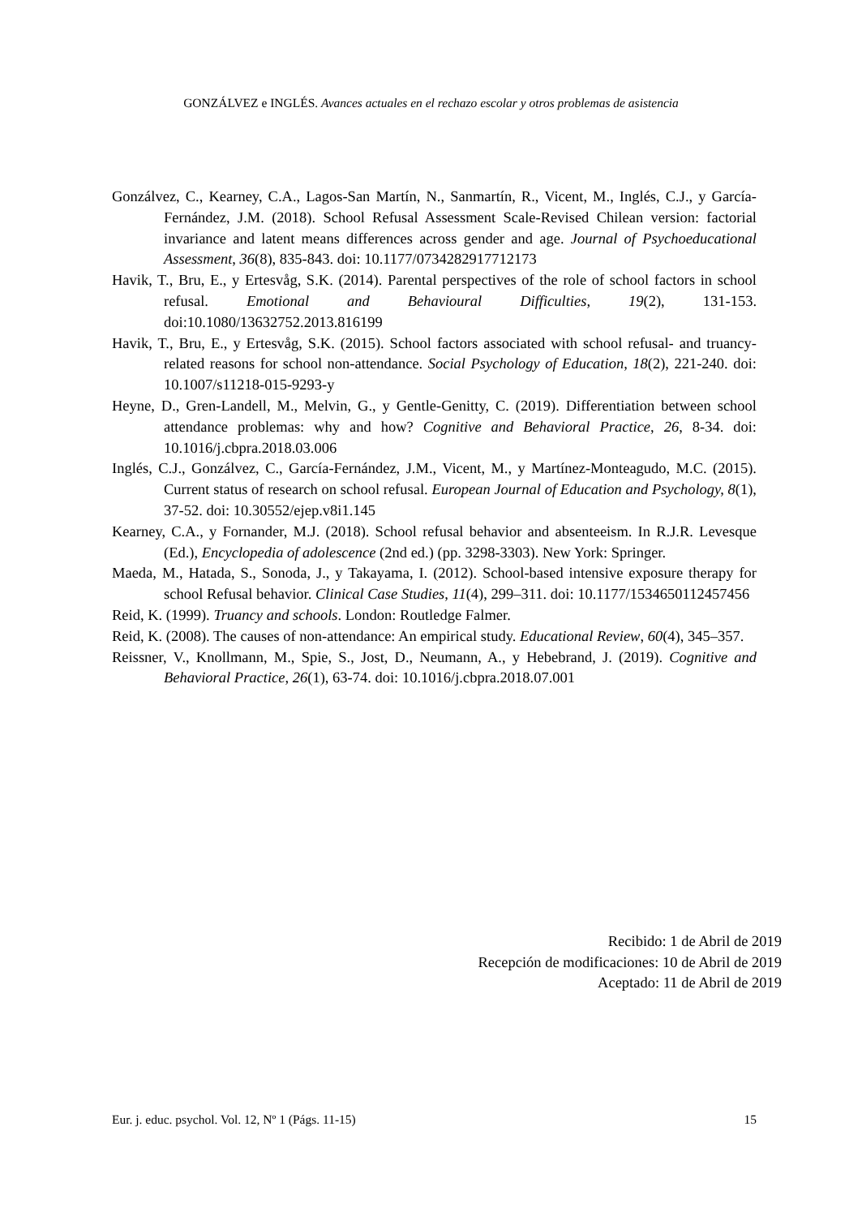GONZÁLVEZ e INGLÉS. Avances actuales en el rechazo escolar y otros problemas de asistencia
Gonzálvez, C., Kearney, C.A., Lagos-San Martín, N., Sanmartín, R., Vicent, M., Inglés, C.J., y García-Fernández, J.M. (2018). School Refusal Assessment Scale-Revised Chilean version: factorial invariance and latent means differences across gender and age. Journal of Psychoeducational Assessment, 36(8), 835-843. doi: 10.1177/0734282917712173
Havik, T., Bru, E., y Ertesvåg, S.K. (2014). Parental perspectives of the role of school factors in school refusal. Emotional and Behavioural Difficulties, 19(2), 131-153. doi:10.1080/13632752.2013.816199
Havik, T., Bru, E., y Ertesvåg, S.K. (2015). School factors associated with school refusal- and truancy-related reasons for school non-attendance. Social Psychology of Education, 18(2), 221-240. doi: 10.1007/s11218-015-9293-y
Heyne, D., Gren-Landell, M., Melvin, G., y Gentle-Genitty, C. (2019). Differentiation between school attendance problemas: why and how? Cognitive and Behavioral Practice, 26, 8-34. doi: 10.1016/j.cbpra.2018.03.006
Inglés, C.J., Gonzálvez, C., García-Fernández, J.M., Vicent, M., y Martínez-Monteagudo, M.C. (2015). Current status of research on school refusal. European Journal of Education and Psychology, 8(1), 37-52. doi: 10.30552/ejep.v8i1.145
Kearney, C.A., y Fornander, M.J. (2018). School refusal behavior and absenteeism. In R.J.R. Levesque (Ed.), Encyclopedia of adolescence (2nd ed.) (pp. 3298-3303). New York: Springer.
Maeda, M., Hatada, S., Sonoda, J., y Takayama, I. (2012). School-based intensive exposure therapy for school Refusal behavior. Clinical Case Studies, 11(4), 299–311. doi: 10.1177/1534650112457456
Reid, K. (1999). Truancy and schools. London: Routledge Falmer.
Reid, K. (2008). The causes of non-attendance: An empirical study. Educational Review, 60(4), 345–357.
Reissner, V., Knollmann, M., Spie, S., Jost, D., Neumann, A., y Hebebrand, J. (2019). Cognitive and Behavioral Practice, 26(1), 63-74. doi: 10.1016/j.cbpra.2018.07.001
Recibido: 1 de Abril de 2019
Recepción de modificaciones: 10 de Abril de 2019
Aceptado: 11 de Abril de 2019
Eur. j. educ. psychol. Vol. 12, Nº 1 (Págs. 11-15) 15